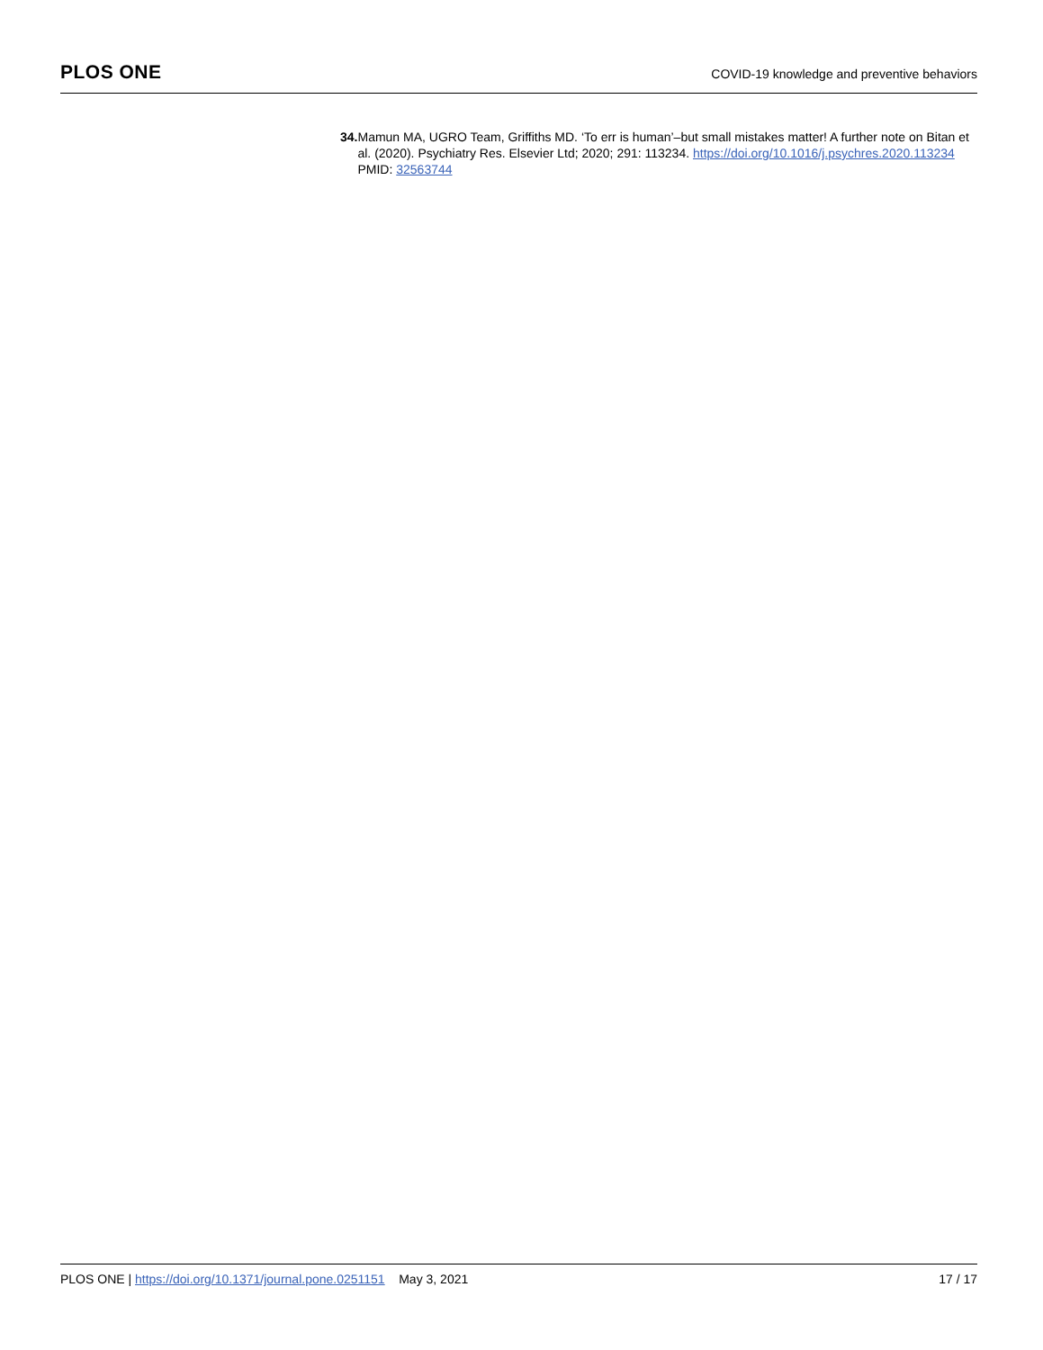PLOS ONE
COVID-19 knowledge and preventive behaviors
34. Mamun MA, UGRO Team, Griffiths MD. ‘To err is human’–but small mistakes matter! A further note on Bitan et al. (2020). Psychiatry Res. Elsevier Ltd; 2020; 291: 113234. https://doi.org/10.1016/j.psychres.2020.113234 PMID: 32563744
PLOS ONE | https://doi.org/10.1371/journal.pone.0251151 May 3, 2021
17 / 17